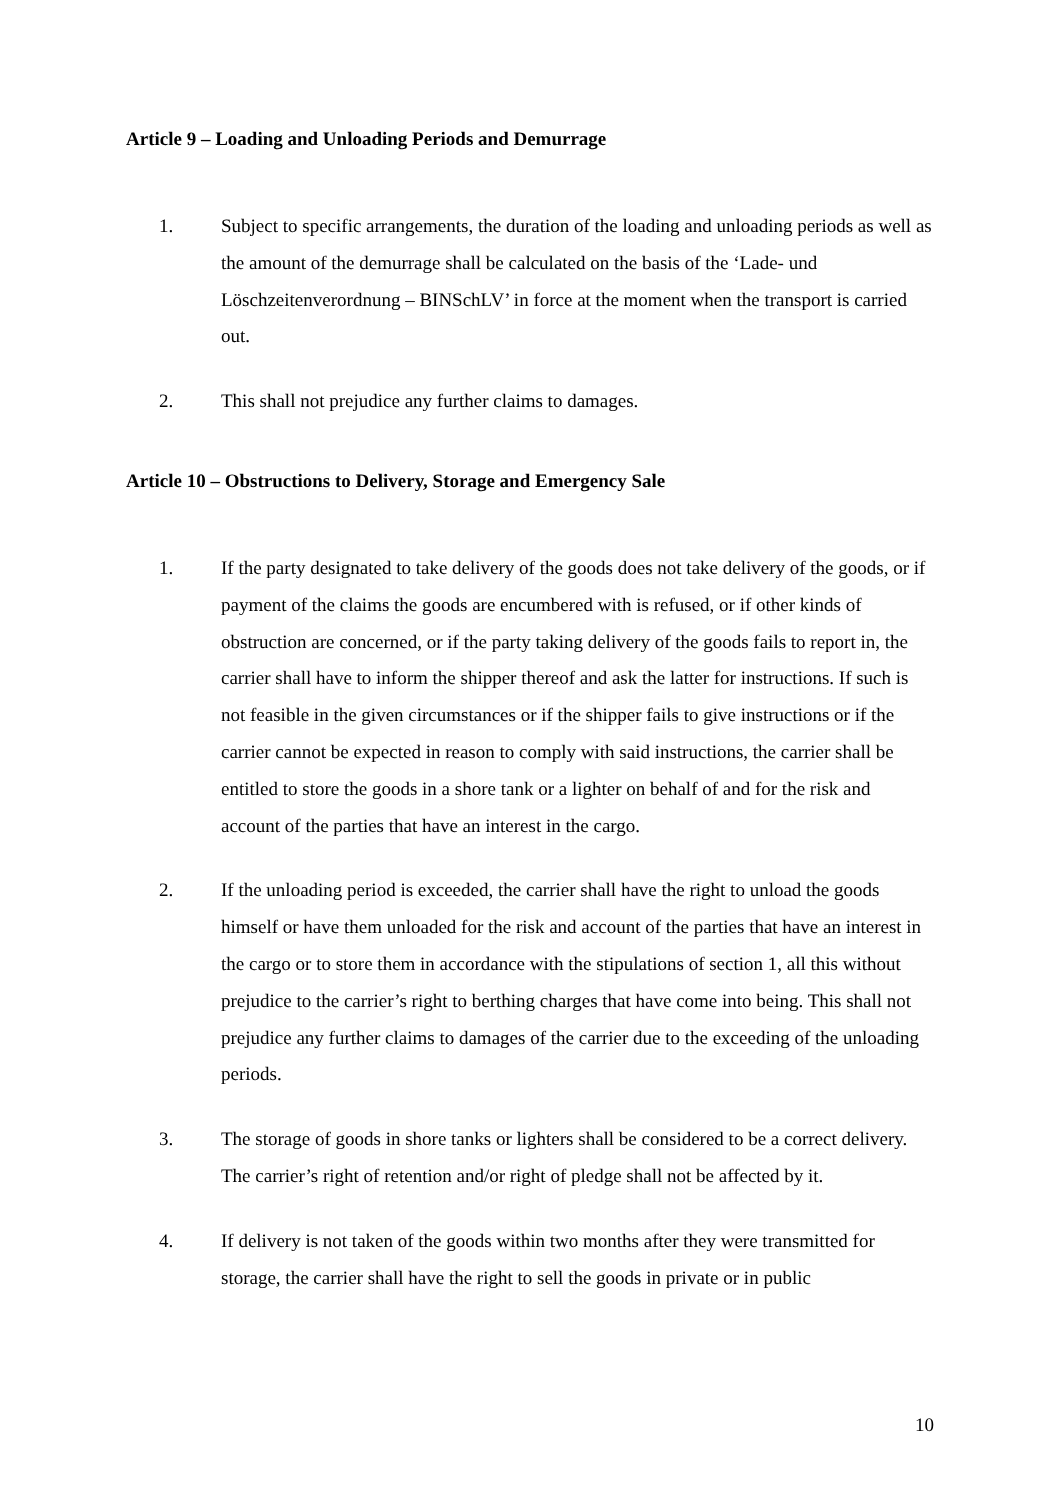Article 9 – Loading and Unloading Periods and Demurrage
1. Subject to specific arrangements, the duration of the loading and unloading periods as well as the amount of the demurrage shall be calculated on the basis of the ‘Lade- und Löschzeitenverordnung – BINSchLV’ in force at the moment when the transport is carried out.
2. This shall not prejudice any further claims to damages.
Article 10 – Obstructions to Delivery, Storage and Emergency Sale
1. If the party designated to take delivery of the goods does not take delivery of the goods, or if payment of the claims the goods are encumbered with is refused, or if other kinds of obstruction are concerned, or if the party taking delivery of the goods fails to report in, the carrier shall have to inform the shipper thereof and ask the latter for instructions. If such is not feasible in the given circumstances or if the shipper fails to give instructions or if the carrier cannot be expected in reason to comply with said instructions, the carrier shall be entitled to store the goods in a shore tank or a lighter on behalf of and for the risk and account of the parties that have an interest in the cargo.
2. If the unloading period is exceeded, the carrier shall have the right to unload the goods himself or have them unloaded for the risk and account of the parties that have an interest in the cargo or to store them in accordance with the stipulations of section 1, all this without prejudice to the carrier’s right to berthing charges that have come into being. This shall not prejudice any further claims to damages of the carrier due to the exceeding of the unloading periods.
3. The storage of goods in shore tanks or lighters shall be considered to be a correct delivery. The carrier’s right of retention and/or right of pledge shall not be affected by it.
4. If delivery is not taken of the goods within two months after they were transmitted for storage, the carrier shall have the right to sell the goods in private or in public
10